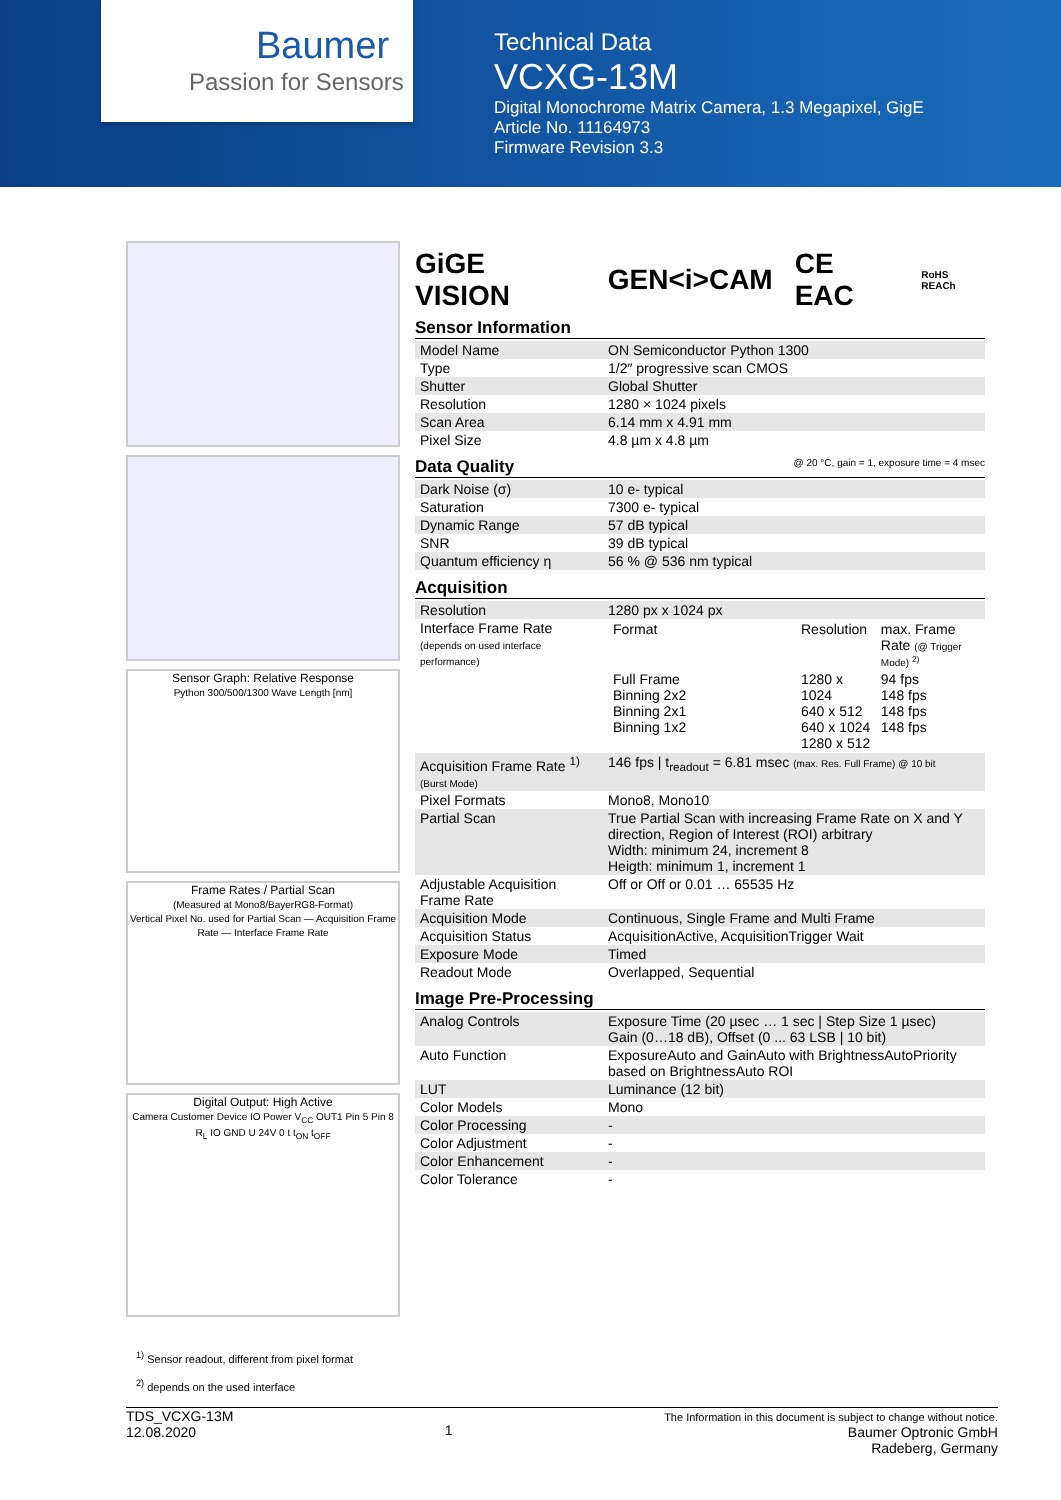Baumer
Passion for Sensors
Technical Data
VCXG-13M
Digital Monochrome Matrix Camera, 1.3 Megapixel, GigE
Article No. 11164973
Firmware Revision 3.3
Sensor Graph: Relative Response
Python 300/500/1300 Wave Length [nm]
Frame Rates / Partial Scan
(Measured at Mono8/BayerRG8-Format)
Vertical Pixel No. used for Partial Scan — Acquisition Frame Rate — Interface Frame Rate
Digital Output: High Active
Camera Customer Device IO Power V<sub>CC</sub> OUT1 Pin 5 Pin 8 R<sub>L</sub> IO GND U 24V 0 t t<sub>ON</sub> t<sub>OFF</sub>
GiGE VISION GEN<i>CAM CE EAC RoHS REACh
Sensor Information
| Model Name | ON Semiconductor Python 1300 |
| Type | 1/2″ progressive scan CMOS |
| Shutter | Global Shutter |
| Resolution | 1280 × 1024 pixels |
| Scan Area | 6.14 mm x 4.91 mm |
| Pixel Size | 4.8 µm x 4.8 µm |
Data Quality @ 20 °C, gain = 1, exposure time = 4 msec
| Dark Noise (σ) | 10 e- typical |
| Saturation | 7300 e- typical |
| Dynamic Range | 57 dB typical |
| SNR | 39 dB typical |
| Quantum efficiency η | 56 % @ 536 nm typical |
Acquisition
| Resolution | 1280 px x 1024 px |
| Interface Frame Rate (depends on used interface performance) | / Format / Resolution / max. Frame Rate (@ Trigger Mode) <sup>2)</sup> / / Full Frame Binning 2x2 Binning 2x1 Binning 1x2 / 1280 x 1024 640 x 512 640 x 1024 1280 x 512 / 94 fps 148 fps 148 fps 148 fps / |
| Acquisition Frame Rate <sup>1)</sup> (Burst Mode) | 146 fps / t<sub>readout</sub> = 6.81 msec (max. Res. Full Frame) @ 10 bit |
| Pixel Formats | Mono8, Mono10 |
| Partial Scan | True Partial Scan with increasing Frame Rate on X and Y direction, Region of Interest (ROI) arbitrary Width: minimum 24, increment 8 Heigth: minimum 1, increment 1 |
| Adjustable Acquisition Frame Rate | Off or Off or 0.01 … 65535 Hz |
| Acquisition Mode | Continuous, Single Frame and Multi Frame |
| Acquisition Status | AcquisitionActive, AcquisitionTrigger Wait |
| Exposure Mode | Timed |
| Readout Mode | Overlapped, Sequential |
Image Pre-Processing
| Analog Controls | Exposure Time (20 µsec … 1 sec / Step Size 1 µsec) Gain (0…18 dB), Offset (0 ... 63 LSB / 10 bit) |
| Auto Function | ExposureAuto and GainAuto with BrightnessAutoPriority based on BrightnessAuto ROI |
| LUT | Luminance (12 bit) |
| Color Models | Mono |
| Color Processing | - |
| Color Adjustment | - |
| Color Enhancement | - |
| Color Tolerance | - |
<sup>1)</sup> Sensor readout, different from pixel format
<sup>2)</sup> depends on the used interface
TDS_VCXG-13M
12.08.2020
1
The Information in this document is subject to change without notice.
Baumer Optronic GmbH
Radeberg, Germany